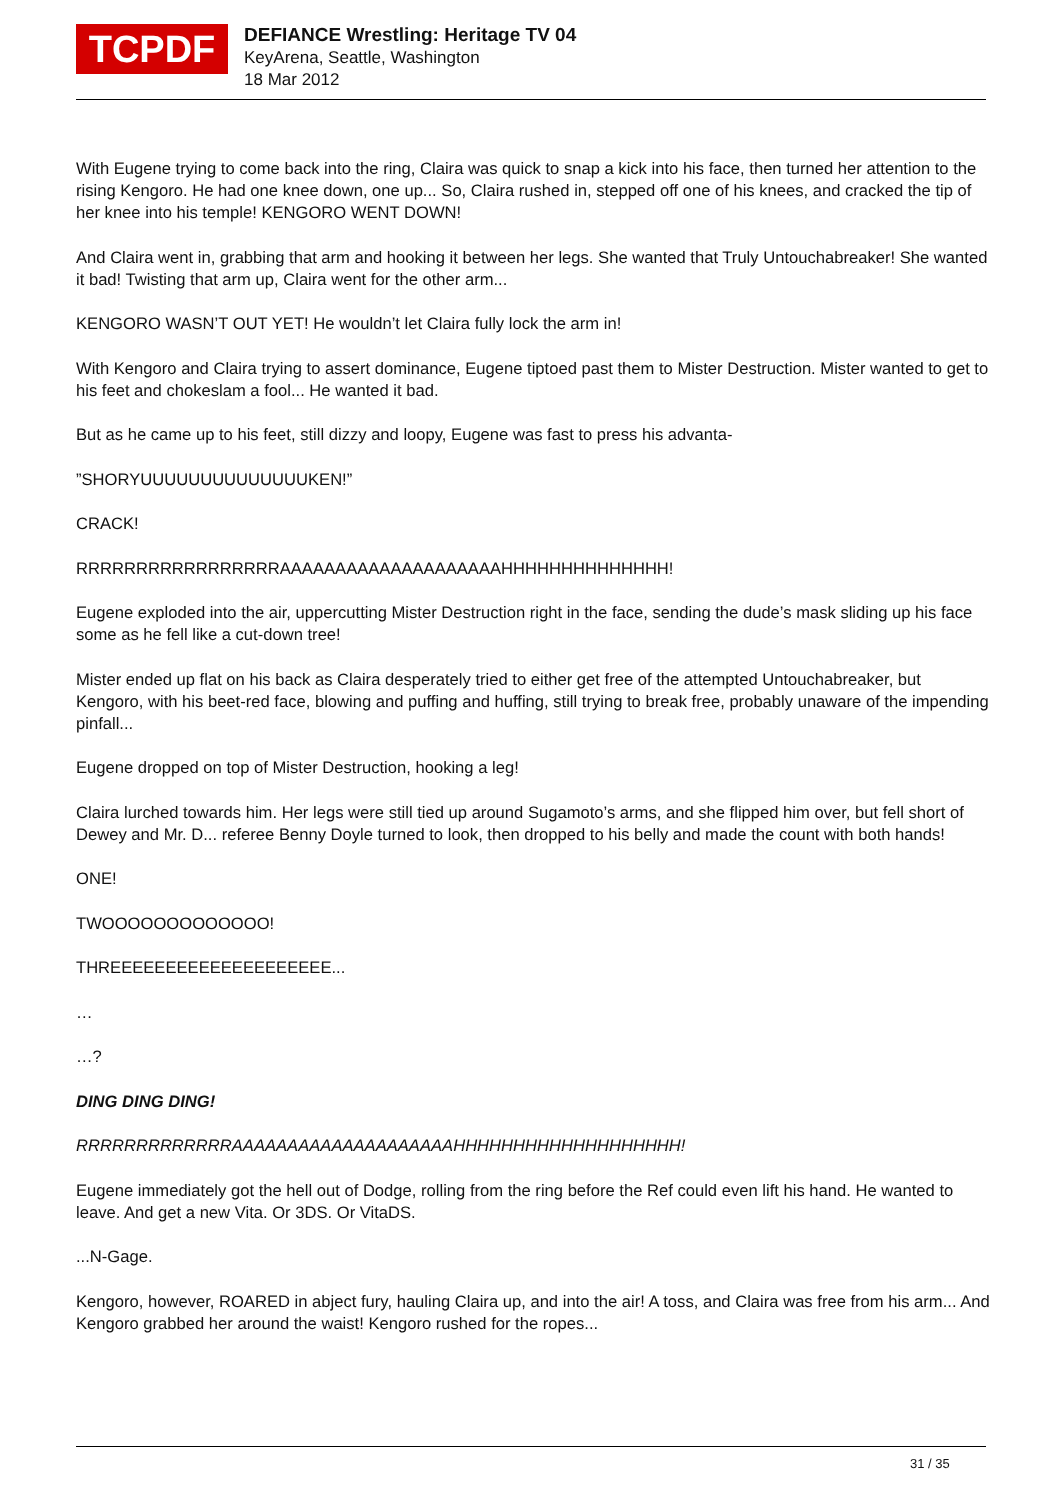TCPDF
DEFIANCE Wrestling: Heritage TV 04
KeyArena, Seattle, Washington
18 Mar 2012
With Eugene trying to come back into the ring, Claira was quick to snap a kick into his face, then turned her attention to the rising Kengoro. He had one knee down, one up... So, Claira rushed in, stepped off one of his knees, and cracked the tip of her knee into his temple! KENGORO WENT DOWN!
And Claira went in, grabbing that arm and hooking it between her legs. She wanted that Truly Untouchabreaker! She wanted it bad! Twisting that arm up, Claira went for the other arm...
KENGORO WASN’T OUT YET! He wouldn’t let Claira fully lock the arm in!
With Kengoro and Claira trying to assert dominance, Eugene tiptoed past them to Mister Destruction. Mister wanted to get to his feet and chokeslam a fool... He wanted it bad.
But as he came up to his feet, still dizzy and loopy, Eugene was fast to press his advanta-
”SHORYUUUUUUUUUUUUUUKEN!”
CRACK!
RRRRRRRRRRRRRRRRRAAAAAAAAAAAAAAAAAAAAHHHHHHHHHHHHHH!
Eugene exploded into the air, uppercutting Mister Destruction right in the face, sending the dude’s mask sliding up his face some as he fell like a cut-down tree!
Mister ended up flat on his back as Claira desperately tried to either get free of the attempted Untouchabreaker, but Kengoro, with his beet-red face, blowing and puffing and huffing, still trying to break free, probably unaware of the impending pinfall...
Eugene dropped on top of Mister Destruction, hooking a leg!
Claira lurched towards him. Her legs were still tied up around Sugamoto’s arms, and she flipped him over, but fell short of Dewey and Mr. D... referee Benny Doyle turned to look, then dropped to his belly and made the count with both hands!
ONE!
TWOOOOOOOOOOOOO!
THREEEEEEEEEEEEEEEEEEEE...
…
…?
DING DING DING!
RRRRRRRRRRRRRAAAAAAAAAAAAAAAAAAAAHHHHHHHHHHHHHHHHHHH!
Eugene immediately got the hell out of Dodge, rolling from the ring before the Ref could even lift his hand. He wanted to leave. And get a new Vita. Or 3DS. Or VitaDS.
...N-Gage.
Kengoro, however, ROARED in abject fury, hauling Claira up, and into the air! A toss, and Claira was free from his arm... And Kengoro grabbed her around the waist! Kengoro rushed for the ropes...
31 / 35